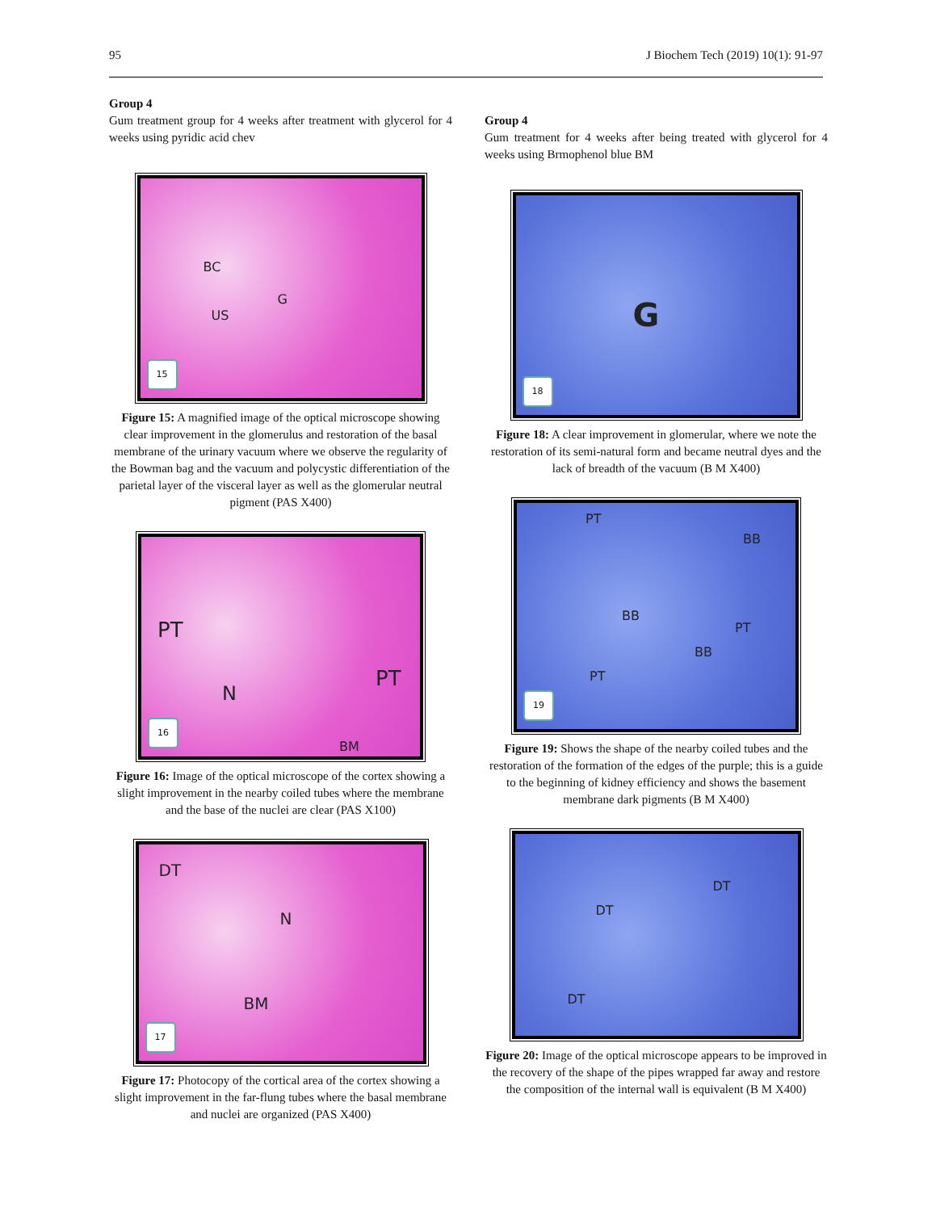95 J Biochem Tech (2019) 10(1): 91-97
Group 4
Gum treatment group for 4 weeks after treatment with glycerol for 4 weeks using pyridic acid chev
BC
G
US
15
Figure 15: A magnified image of the optical microscope showing clear improvement in the glomerulus and restoration of the basal membrane of the urinary vacuum where we observe the regularity of the Bowman bag and the vacuum and polycystic differentiation of the parietal layer of the visceral layer as well as the glomerular neutral pigment (PAS X400)
PT
PT
N
BM
16
Figure 16: Image of the optical microscope of the cortex showing a slight improvement in the nearby coiled tubes where the membrane and the base of the nuclei are clear (PAS X100)
DT
N
BM
17
Figure 17: Photocopy of the cortical area of the cortex showing a slight improvement in the far-flung tubes where the basal membrane and nuclei are organized (PAS X400)
Group 4
Gum treatment for 4 weeks after being treated with glycerol for 4 weeks using Brmophenol blue BM
G
18
Figure 18: A clear improvement in glomerular, where we note the restoration of its semi-natural form and became neutral dyes and the lack of breadth of the vacuum (B M X400)
PT
BB
BB
PT
BB
PT
19
Figure 19: Shows the shape of the nearby coiled tubes and the restoration of the formation of the edges of the purple; this is a guide to the beginning of kidney efficiency and shows the basement membrane dark pigments (B M X400)
DT
DT
DT
Figure 20: Image of the optical microscope appears to be improved in the recovery of the shape of the pipes wrapped far away and restore the composition of the internal wall is equivalent (B M X400)